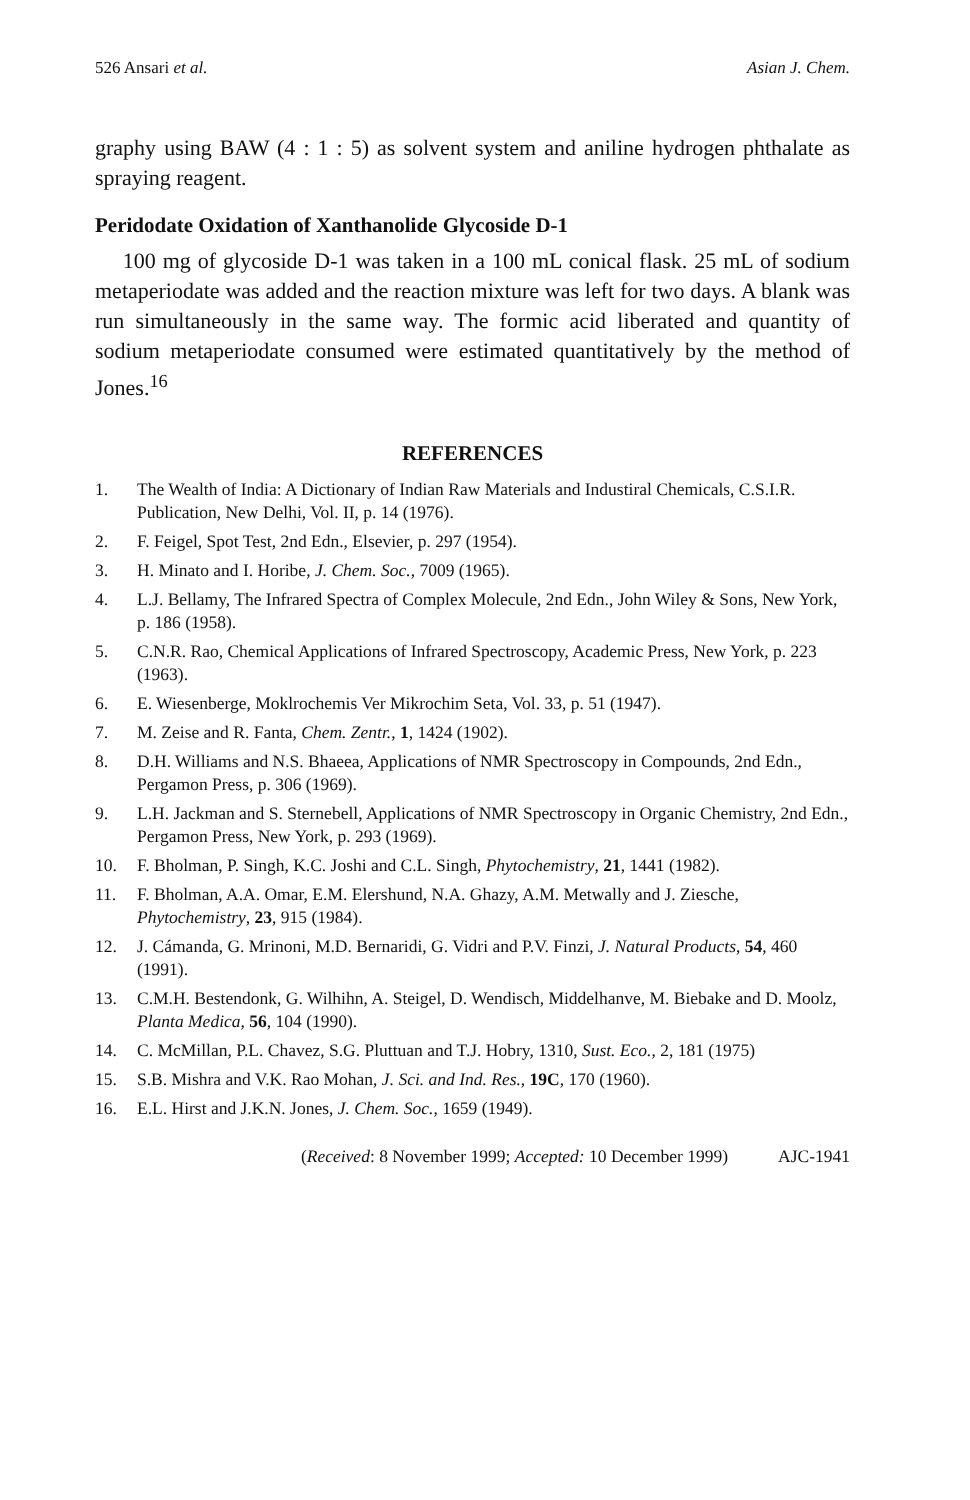526 Ansari et al. Asian J. Chem.
graphy using BAW (4 : 1 : 5) as solvent system and aniline hydrogen phthalate as spraying reagent.
Peridodate Oxidation of Xanthanolide Glycoside D-1
100 mg of glycoside D-1 was taken in a 100 mL conical flask. 25 mL of sodium metaperiodate was added and the reaction mixture was left for two days. A blank was run simultaneously in the same way. The formic acid liberated and quantity of sodium metaperiodate consumed were estimated quantitatively by the method of Jones.<sup>16</sup>
REFERENCES
1. The Wealth of India: A Dictionary of Indian Raw Materials and Industiral Chemicals, C.S.I.R. Publication, New Delhi, Vol. II, p. 14 (1976).
2. F. Feigel, Spot Test, 2nd Edn., Elsevier, p. 297 (1954).
3. H. Minato and I. Horibe, J. Chem. Soc., 7009 (1965).
4. L.J. Bellamy, The Infrared Spectra of Complex Molecule, 2nd Edn., John Wiley & Sons, New York, p. 186 (1958).
5. C.N.R. Rao, Chemical Applications of Infrared Spectroscopy, Academic Press, New York, p. 223 (1963).
6. E. Wiesenberge, Moklrochemis Ver Mikrochim Seta, Vol. 33, p. 51 (1947).
7. M. Zeise and R. Fanta, Chem. Zentr., 1, 1424 (1902).
8. D.H. Williams and N.S. Bhaeea, Applications of NMR Spectroscopy in Compounds, 2nd Edn., Pergamon Press, p. 306 (1969).
9. L.H. Jackman and S. Sternebell, Applications of NMR Spectroscopy in Organic Chemistry, 2nd Edn., Pergamon Press, New York, p. 293 (1969).
10. F. Bholman, P. Singh, K.C. Joshi and C.L. Singh, Phytochemistry, 21, 1441 (1982).
11. F. Bholman, A.A. Omar, E.M. Elershund, N.A. Ghazy, A.M. Metwally and J. Ziesche, Phytochemistry, 23, 915 (1984).
12. J. Cámanda, G. Mrinoni, M.D. Bernaridi, G. Vidri and P.V. Finzi, J. Natural Products, 54, 460 (1991).
13. C.M.H. Bestendonk, G. Wilhihn, A. Steigel, D. Wendisch, Middelhanve, M. Biebake and D. Moolz, Planta Medica, 56, 104 (1990).
14. C. McMillan, P.L. Chavez, S.G. Pluttuan and T.J. Hobry, 1310, Sust. Eco., 2, 181 (1975)
15. S.B. Mishra and V.K. Rao Mohan, J. Sci. and Ind. Res., 19C, 170 (1960).
16. E.L. Hirst and J.K.N. Jones, J. Chem. Soc., 1659 (1949).
(Received: 8 November 1999; Accepted: 10 December 1999) AJC-1941